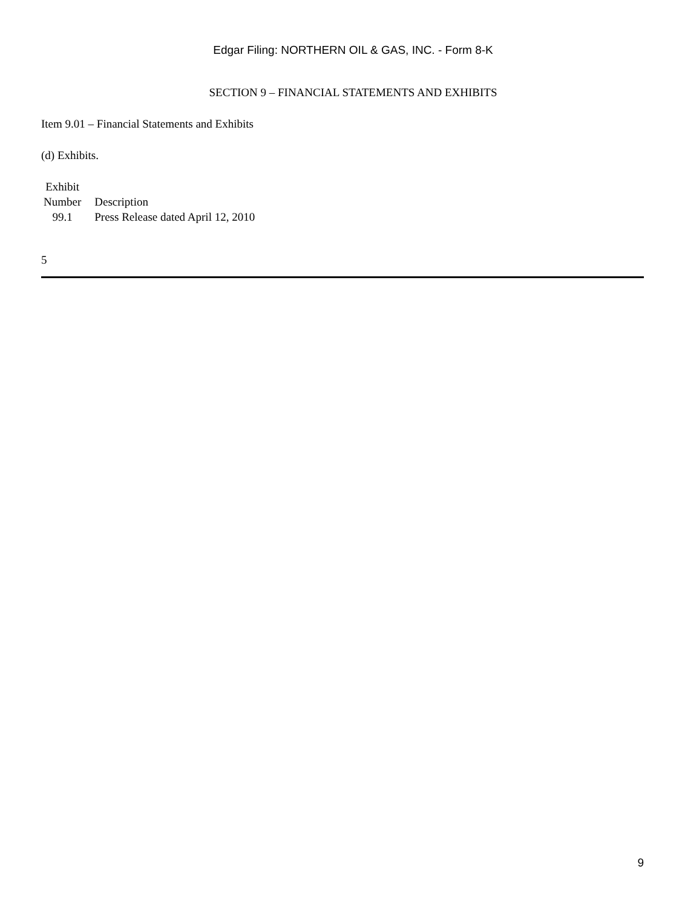Edgar Filing: NORTHERN OIL & GAS, INC. - Form 8-K
SECTION 9 – FINANCIAL STATEMENTS AND EXHIBITS
Item 9.01 – Financial Statements and Exhibits
(d) Exhibits.
| Exhibit Number | Description |
| --- | --- |
| 99.1 | Press Release dated April 12, 2010 |
5
9